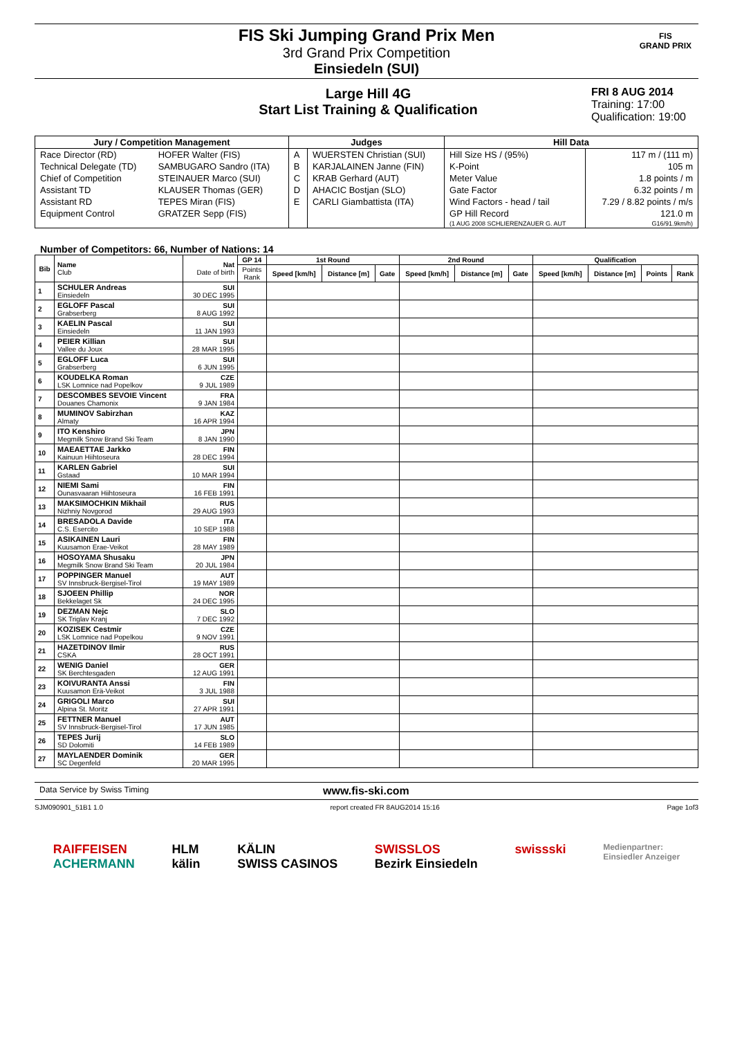FIS Ski Jumping Grand Prix Men
3rd Grand Prix Competition
Einsiedeln (SUI)
FIS
GRAND PRIX
Large Hill 4G
Start List Training & Qualification
FRI 8 AUG 2014
Training: 17:00
Qualification: 19:00
| Jury / Competition Management | | Judges | | Hill Data | |
| --- | --- | --- | --- | --- | --- |
| Race Director (RD) | HOFER Walter (FIS) | A | WUERSTEN Christian (SUI) | Hill Size HS / (95%) | 117 m / (111 m) |
| Technical Delegate (TD) | SAMBUGARO Sandro (ITA) | B | KARJALAINEN Janne (FIN) | K-Point | 105 m |
| Chief of Competition | STEINAUER Marco (SUI) | C | KRAB Gerhard (AUT) | Meter Value | 1.8 points / m |
| Assistant TD | KLAUSER Thomas (GER) | D | AHACIC Bostjan (SLO) | Gate Factor | 6.32 points / m |
| Assistant RD | TEPES Miran (FIS) | E | CARLI Giambattista (ITA) | Wind Factors - head / tail | 7.29 / 8.82 points / m/s |
| Equipment Control | GRATZER Sepp (FIS) | | | GP Hill Record | 121.0 m |
| | | | | (1 AUG 2008 SCHLIERENZAUER G. AUT | G16/91.9km/h) |
Number of Competitors: 66, Number of Nations: 14
| Bib | Name Club | Nat Date of birth | GP 14 | 1st Round | | | 2nd Round | | | Qualification | | | |
| --- | --- | --- | --- | --- | --- | --- | --- | --- | --- | --- | --- | --- | --- |
| | | | Points Rank | Speed [km/h] | Distance [m] | Gate | Speed [km/h] | Distance [m] | Gate | Speed [km/h] | Distance [m] | Points | Rank |
| 1 | SCHULER Andreas Einsiedeln | SUI 30 DEC 1995 | | | | | | | | | | | |
| 2 | EGLOFF Pascal Grabserberg | SUI 8 AUG 1992 | | | | | | | | | | | |
| 3 | KAELIN Pascal Einsiedeln | SUI 11 JAN 1993 | | | | | | | | | | | |
| 4 | PEIER Killian Vallee du Joux | SUI 28 MAR 1995 | | | | | | | | | | | |
| 5 | EGLOFF Luca Grabserberg | SUI 6 JUN 1995 | | | | | | | | | | | |
| 6 | KOUDELKA Roman LSK Lomnice nad Popelkov | CZE 9 JUL 1989 | | | | | | | | | | | |
| 7 | DESCOMBES SEVOIE Vincent Douanes Chamonix | FRA 9 JAN 1984 | | | | | | | | | | | |
| 8 | MUMINOV Sabirzhan Almaty | KAZ 16 APR 1994 | | | | | | | | | | | |
| 9 | ITO Kenshiro Megmilk Snow Brand Ski Team | JPN 8 JAN 1990 | | | | | | | | | | | |
| 10 | MAEAETTAE Jarkko Kainuun Hiihtoseura | FIN 28 DEC 1994 | | | | | | | | | | | |
| 11 | KARLEN Gabriel Gstaad | SUI 10 MAR 1994 | | | | | | | | | | | |
| 12 | NIEMI Sami Ounasvaaran Hiihtoseura | FIN 16 FEB 1991 | | | | | | | | | | | |
| 13 | MAKSIMOCHKIN Mikhail Nizhniy Novgorod | RUS 29 AUG 1993 | | | | | | | | | | | |
| 14 | BRESADOLA Davide C.S. Esercito | ITA 10 SEP 1988 | | | | | | | | | | | |
| 15 | ASIKAINEN Lauri Kuusamon Erae-Veikot | FIN 28 MAY 1989 | | | | | | | | | | | |
| 16 | HOSOYAMA Shusaku Megmilk Snow Brand Ski Team | JPN 20 JUL 1984 | | | | | | | | | | | |
| 17 | POPPINGER Manuel SV Innsbruck-Bergisel-Tirol | AUT 19 MAY 1989 | | | | | | | | | | | |
| 18 | SJOEEN Phillip Bekkelaget Sk | NOR 24 DEC 1995 | | | | | | | | | | | |
| 19 | DEZMAN Nejc SK Triglav Kranj | SLO 7 DEC 1992 | | | | | | | | | | | |
| 20 | KOZISEK Cestmir LSK Lomnice nad Popelkou | CZE 9 NOV 1991 | | | | | | | | | | | |
| 21 | HAZETDINOV Ilmir CSKA | RUS 28 OCT 1991 | | | | | | | | | | | |
| 22 | WENIG Daniel SK Berchtesgaden | GER 12 AUG 1991 | | | | | | | | | | | |
| 23 | KOIVURANTA Anssi Kuusamon Erä-Veikot | FIN 3 JUL 1988 | | | | | | | | | | | |
| 24 | GRIGOLI Marco Alpina St. Moritz | SUI 27 APR 1991 | | | | | | | | | | | |
| 25 | FETTNER Manuel SV Innsbruck-Bergisel-Tirol | AUT 17 JUN 1985 | | | | | | | | | | | |
| 26 | TEPES Jurij SD Dolomiti | SLO 14 FEB 1989 | | | | | | | | | | | |
| 27 | MAYLAENDER Dominik SC Degenfeld | GER 20 MAR 1995 | | | | | | | | | | | |
Data Service by Swiss Timing www.fis-ski.com
SJM090901_51B1 1.0 report created FR 8AUG2014 15:16 Page 1of3
RAIFFEISEN
ACHERMANN HLM
kälin KÄLIN
SWISS CASINOS SWISSLOS
Bezirk Einsiedeln swissski Medienpartner:
Einsiedler Anzeiger